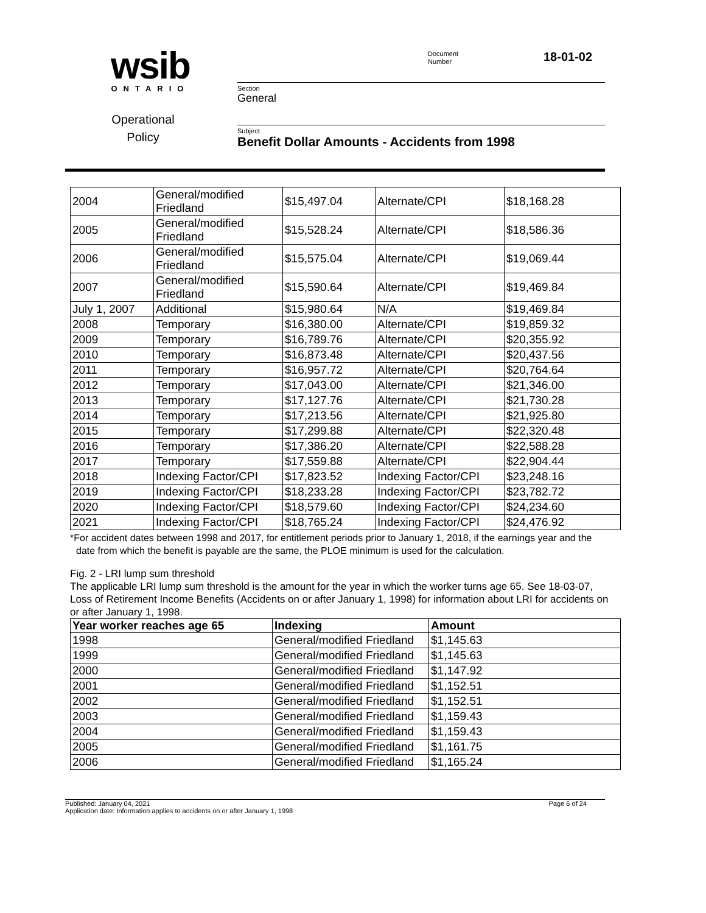wsib
ONTARIO
Operational
Policy
Document
Number
18-01-02
Section
General
Subject
Benefit Dollar Amounts - Accidents from 1998
| 2004 | General/modified Friedland | $15,497.04 | Alternate/CPI | $18,168.28 |
| 2005 | General/modified Friedland | $15,528.24 | Alternate/CPI | $18,586.36 |
| 2006 | General/modified Friedland | $15,575.04 | Alternate/CPI | $19,069.44 |
| 2007 | General/modified Friedland | $15,590.64 | Alternate/CPI | $19,469.84 |
| July 1, 2007 | Additional | $15,980.64 | N/A | $19,469.84 |
| 2008 | Temporary | $16,380.00 | Alternate/CPI | $19,859.32 |
| 2009 | Temporary | $16,789.76 | Alternate/CPI | $20,355.92 |
| 2010 | Temporary | $16,873.48 | Alternate/CPI | $20,437.56 |
| 2011 | Temporary | $16,957.72 | Alternate/CPI | $20,764.64 |
| 2012 | Temporary | $17,043.00 | Alternate/CPI | $21,346.00 |
| 2013 | Temporary | $17,127.76 | Alternate/CPI | $21,730.28 |
| 2014 | Temporary | $17,213.56 | Alternate/CPI | $21,925.80 |
| 2015 | Temporary | $17,299.88 | Alternate/CPI | $22,320.48 |
| 2016 | Temporary | $17,386.20 | Alternate/CPI | $22,588.28 |
| 2017 | Temporary | $17,559.88 | Alternate/CPI | $22,904.44 |
| 2018 | Indexing Factor/CPI | $17,823.52 | Indexing Factor/CPI | $23,248.16 |
| 2019 | Indexing Factor/CPI | $18,233.28 | Indexing Factor/CPI | $23,782.72 |
| 2020 | Indexing Factor/CPI | $18,579.60 | Indexing Factor/CPI | $24,234.60 |
| 2021 | Indexing Factor/CPI | $18,765.24 | Indexing Factor/CPI | $24,476.92 |
*For accident dates between 1998 and 2017, for entitlement periods prior to January 1, 2018, if the earnings year and the date from which the benefit is payable are the same, the PLOE minimum is used for the calculation.
Fig. 2 - LRI lump sum threshold
The applicable LRI lump sum threshold is the amount for the year in which the worker turns age 65. See 18-03-07, Loss of Retirement Income Benefits (Accidents on or after January 1, 1998) for information about LRI for accidents on or after January 1, 1998.
| Year worker reaches age 65 | Indexing | Amount |
| --- | --- | --- |
| 1998 | General/modified Friedland | $1,145.63 |
| 1999 | General/modified Friedland | $1,145.63 |
| 2000 | General/modified Friedland | $1,147.92 |
| 2001 | General/modified Friedland | $1,152.51 |
| 2002 | General/modified Friedland | $1,152.51 |
| 2003 | General/modified Friedland | $1,159.43 |
| 2004 | General/modified Friedland | $1,159.43 |
| 2005 | General/modified Friedland | $1,161.75 |
| 2006 | General/modified Friedland | $1,165.24 |
Published: January 04, 2021
Application date: Information applies to accidents on or after January 1, 1998
Page 6 of 24